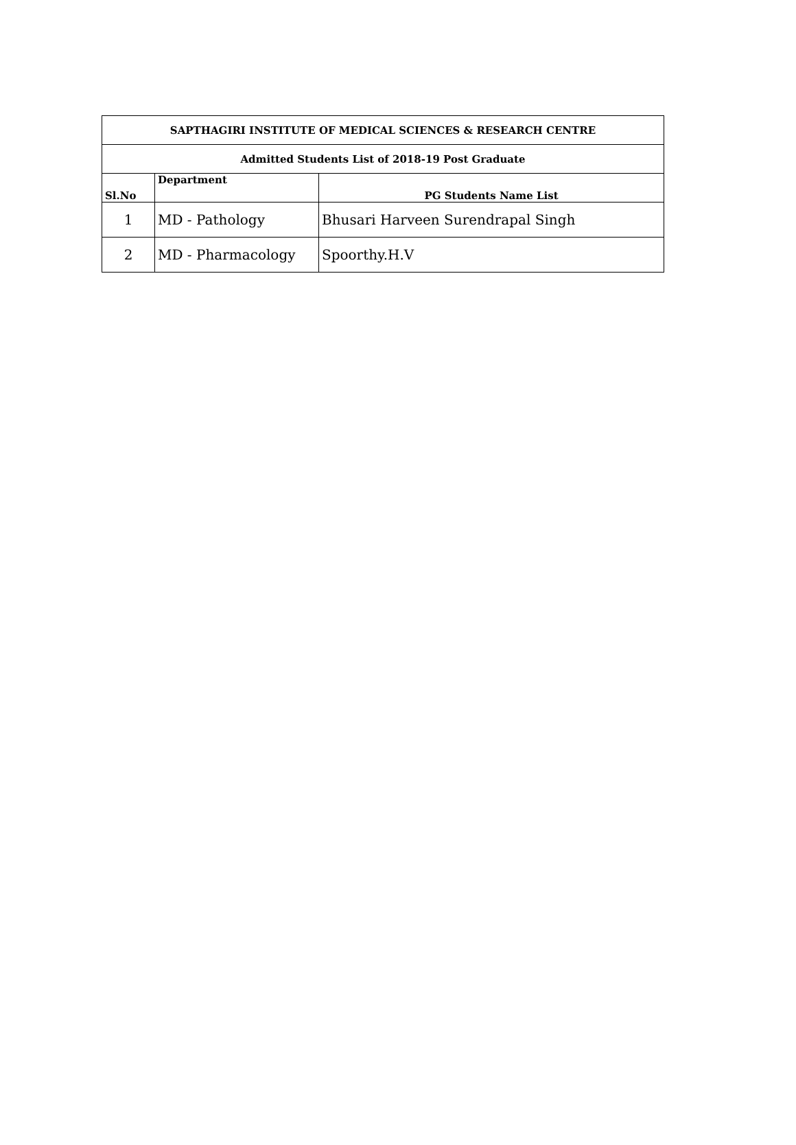| SAPTHAGIRI INSTITUTE OF MEDICAL SCIENCES & RESEARCH CENTRE | | |
| Admitted Students List of 2018-19 Post Graduate | | |
| Sl.No | Department | PG Students Name List |
| 1 | MD - Pathology | Bhusari Harveen Surendrapal Singh |
| 2 | MD - Pharmacology | Spoorthy.H.V |